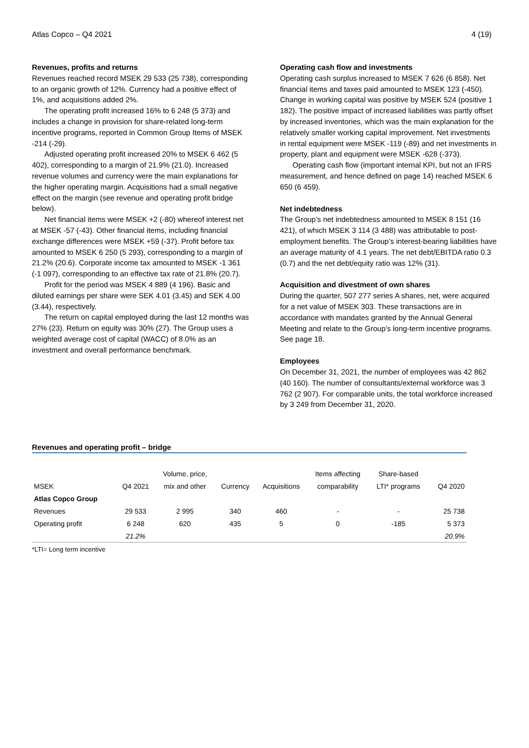Atlas Copco – Q4 2021 4 (19)
Revenues, profits and returns
Revenues reached record MSEK 29 533 (25 738), corresponding to an organic growth of 12%. Currency had a positive effect of 1%, and acquisitions added 2%.
The operating profit increased 16% to 6 248 (5 373) and includes a change in provision for share-related long-term incentive programs, reported in Common Group Items of MSEK -214 (-29).
Adjusted operating profit increased 20% to MSEK 6 462 (5 402), corresponding to a margin of 21.9% (21.0). Increased revenue volumes and currency were the main explanations for the higher operating margin. Acquisitions had a small negative effect on the margin (see revenue and operating profit bridge below).
Net financial items were MSEK +2 (-80) whereof interest net at MSEK -57 (-43). Other financial items, including financial exchange differences were MSEK +59 (-37). Profit before tax amounted to MSEK 6 250 (5 293), corresponding to a margin of 21.2% (20.6). Corporate income tax amounted to MSEK -1 361 (-1 097), corresponding to an effective tax rate of 21.8% (20.7).
Profit for the period was MSEK 4 889 (4 196). Basic and diluted earnings per share were SEK 4.01 (3.45) and SEK 4.00 (3.44), respectively.
The return on capital employed during the last 12 months was 27% (23). Return on equity was 30% (27). The Group uses a weighted average cost of capital (WACC) of 8.0% as an investment and overall performance benchmark.
Operating cash flow and investments
Operating cash surplus increased to MSEK 7 626 (6 858). Net financial items and taxes paid amounted to MSEK 123 (-450). Change in working capital was positive by MSEK 524 (positive 1 182). The positive impact of increased liabilities was partly offset by increased inventories, which was the main explanation for the relatively smaller working capital improvement. Net investments in rental equipment were MSEK -119 (-89) and net investments in property, plant and equipment were MSEK -628 (-373).
Operating cash flow (important internal KPI, but not an IFRS measurement, and hence defined on page 14) reached MSEK 6 650 (6 459).
Net indebtedness
The Group’s net indebtedness amounted to MSEK 8 151 (16 421), of which MSEK 3 114 (3 488) was attributable to post-employment benefits. The Group’s interest-bearing liabilities have an average maturity of 4.1 years. The net debt/EBITDA ratio 0.3 (0.7) and the net debt/equity ratio was 12% (31).
Acquisition and divestment of own shares
During the quarter, 507 277 series A shares, net, were acquired for a net value of MSEK 303. These transactions are in accordance with mandates granted by the Annual General Meeting and relate to the Group’s long-term incentive programs. See page 18.
Employees
On December 31, 2021, the number of employees was 42 862 (40 160). The number of consultants/external workforce was 3 762 (2 907). For comparable units, the total workforce increased by 3 249 from December 31, 2020.
Revenues and operating profit – bridge
| | | Volume, price, | | | Items affecting | Share-based | |
| --- | --- | --- | --- | --- | --- | --- | --- |
| MSEK | Q4 2021 | mix and other | Currency | Acquisitions | comparability | LTI* programs | Q4 2020 |
| Atlas Copco Group | | | | | | | |
| Revenues | 29 533 | 2 995 | 340 | 460 | - | - | 25 738 |
| Operating profit | 6 248 | 620 | 435 | 5 | 0 | -185 | 5 373 |
| | 21.2% | | | | | | 20.9% |
*LTI= Long term incentive